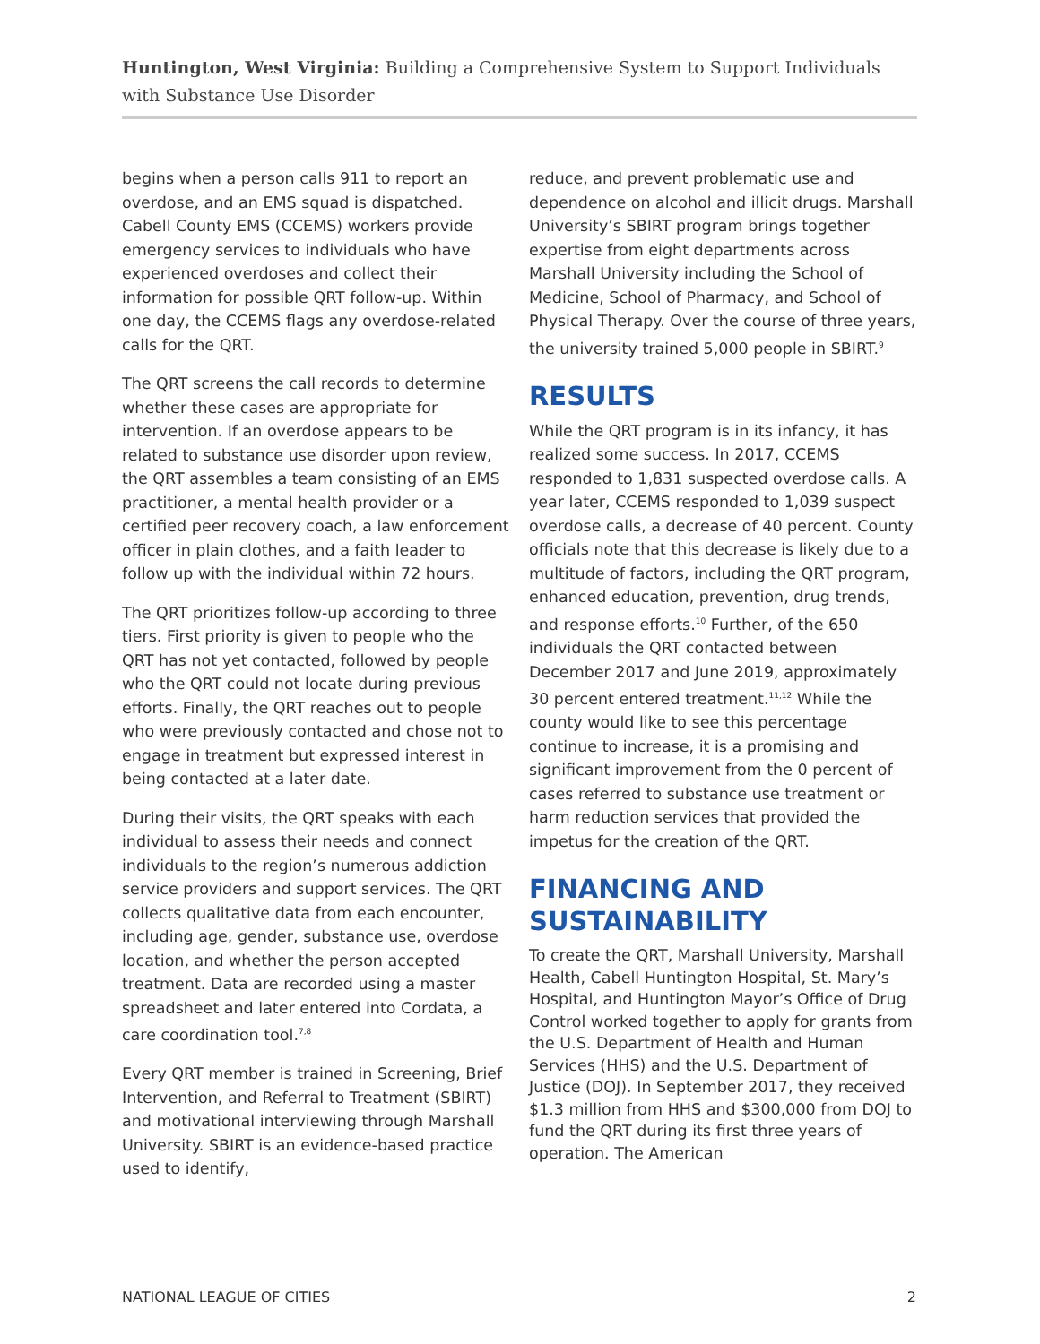Huntington, West Virginia: Building a Comprehensive System to Support Individuals with Substance Use Disorder
begins when a person calls 911 to report an overdose, and an EMS squad is dispatched. Cabell County EMS (CCEMS) workers provide emergency services to individuals who have experienced overdoses and collect their information for possible QRT follow-up. Within one day, the CCEMS flags any overdose-related calls for the QRT.
The QRT screens the call records to determine whether these cases are appropriate for intervention. If an overdose appears to be related to substance use disorder upon review, the QRT assembles a team consisting of an EMS practitioner, a mental health provider or a certified peer recovery coach, a law enforcement officer in plain clothes, and a faith leader to follow up with the individual within 72 hours.
The QRT prioritizes follow-up according to three tiers. First priority is given to people who the QRT has not yet contacted, followed by people who the QRT could not locate during previous efforts. Finally, the QRT reaches out to people who were previously contacted and chose not to engage in treatment but expressed interest in being contacted at a later date.
During their visits, the QRT speaks with each individual to assess their needs and connect individuals to the region’s numerous addiction service providers and support services. The QRT collects qualitative data from each encounter, including age, gender, substance use, overdose location, and whether the person accepted treatment. Data are recorded using a master spreadsheet and later entered into Cordata, a care coordination tool.<sup>7,8</sup>
Every QRT member is trained in Screening, Brief Intervention, and Referral to Treatment (SBIRT) and motivational interviewing through Marshall University. SBIRT is an evidence-based practice used to identify,
reduce, and prevent problematic use and dependence on alcohol and illicit drugs. Marshall University’s SBIRT program brings together expertise from eight departments across Marshall University including the School of Medicine, School of Pharmacy, and School of Physical Therapy. Over the course of three years, the university trained 5,000 people in SBIRT.<sup>9</sup>
RESULTS
While the QRT program is in its infancy, it has realized some success. In 2017, CCEMS responded to 1,831 suspected overdose calls. A year later, CCEMS responded to 1,039 suspect overdose calls, a decrease of 40 percent. County officials note that this decrease is likely due to a multitude of factors, including the QRT program, enhanced education, prevention, drug trends, and response efforts.<sup>10</sup> Further, of the 650 individuals the QRT contacted between December 2017 and June 2019, approximately 30 percent entered treatment.<sup>11,12</sup> While the county would like to see this percentage continue to increase, it is a promising and significant improvement from the 0 percent of cases referred to substance use treatment or harm reduction services that provided the impetus for the creation of the QRT.
FINANCING AND SUSTAINABILITY
To create the QRT, Marshall University, Marshall Health, Cabell Huntington Hospital, St. Mary’s Hospital, and Huntington Mayor’s Office of Drug Control worked together to apply for grants from the U.S. Department of Health and Human Services (HHS) and the U.S. Department of Justice (DOJ). In September 2017, they received $1.3 million from HHS and $300,000 from DOJ to fund the QRT during its first three years of operation. The American
NATIONAL LEAGUE OF CITIES 2